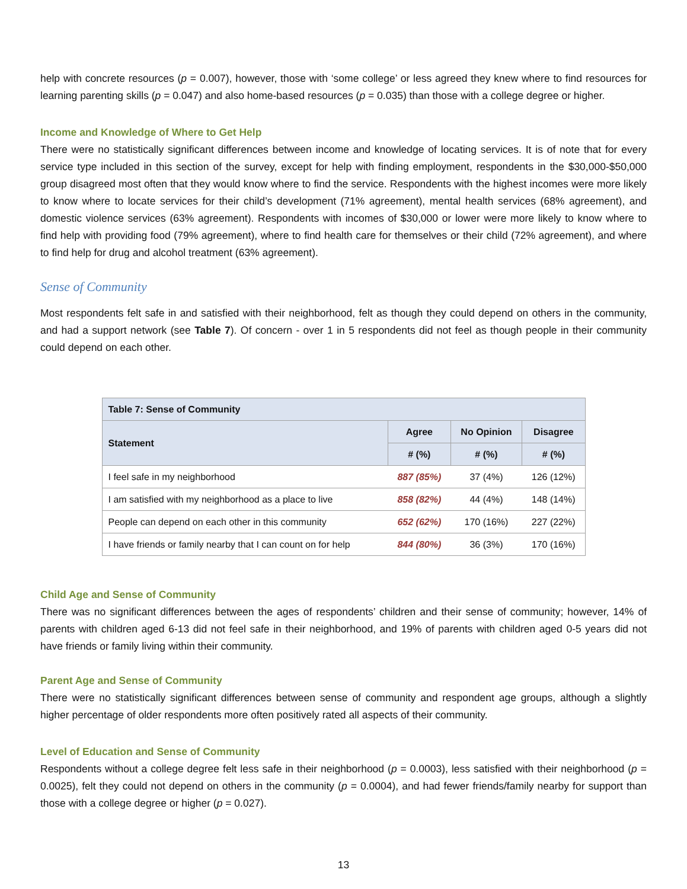help with concrete resources (p = 0.007), however, those with ‘some college’ or less agreed they knew where to find resources for learning parenting skills (p = 0.047) and also home-based resources (p = 0.035) than those with a college degree or higher.
Income and Knowledge of Where to Get Help
There were no statistically significant differences between income and knowledge of locating services. It is of note that for every service type included in this section of the survey, except for help with finding employment, respondents in the $30,000-$50,000 group disagreed most often that they would know where to find the service. Respondents with the highest incomes were more likely to know where to locate services for their child’s development (71% agreement), mental health services (68% agreement), and domestic violence services (63% agreement). Respondents with incomes of $30,000 or lower were more likely to know where to find help with providing food (79% agreement), where to find health care for themselves or their child (72% agreement), and where to find help for drug and alcohol treatment (63% agreement).
Sense of Community
Most respondents felt safe in and satisfied with their neighborhood, felt as though they could depend on others in the community, and had a support network (see Table 7). Of concern - over 1 in 5 respondents did not feel as though people in their community could depend on each other.
| Table 7: Sense of Community | | | |
| --- | --- | --- | --- |
| Statement | Agree | No Opinion | Disagree |
| | # (%) | # (%) | # (%) |
| I feel safe in my neighborhood | 887 (85%) | 37 (4%) | 126 (12%) |
| I am satisfied with my neighborhood as a place to live | 858 (82%) | 44 (4%) | 148 (14%) |
| People can depend on each other in this community | 652 (62%) | 170 (16%) | 227 (22%) |
| I have friends or family nearby that I can count on for help | 844 (80%) | 36 (3%) | 170 (16%) |
Child Age and Sense of Community
There was no significant differences between the ages of respondents’ children and their sense of community; however, 14% of parents with children aged 6-13 did not feel safe in their neighborhood, and 19% of parents with children aged 0-5 years did not have friends or family living within their community.
Parent Age and Sense of Community
There were no statistically significant differences between sense of community and respondent age groups, although a slightly higher percentage of older respondents more often positively rated all aspects of their community.
Level of Education and Sense of Community
Respondents without a college degree felt less safe in their neighborhood (p = 0.0003), less satisfied with their neighborhood (p = 0.0025), felt they could not depend on others in the community (p = 0.0004), and had fewer friends/family nearby for support than those with a college degree or higher (p = 0.027).
13